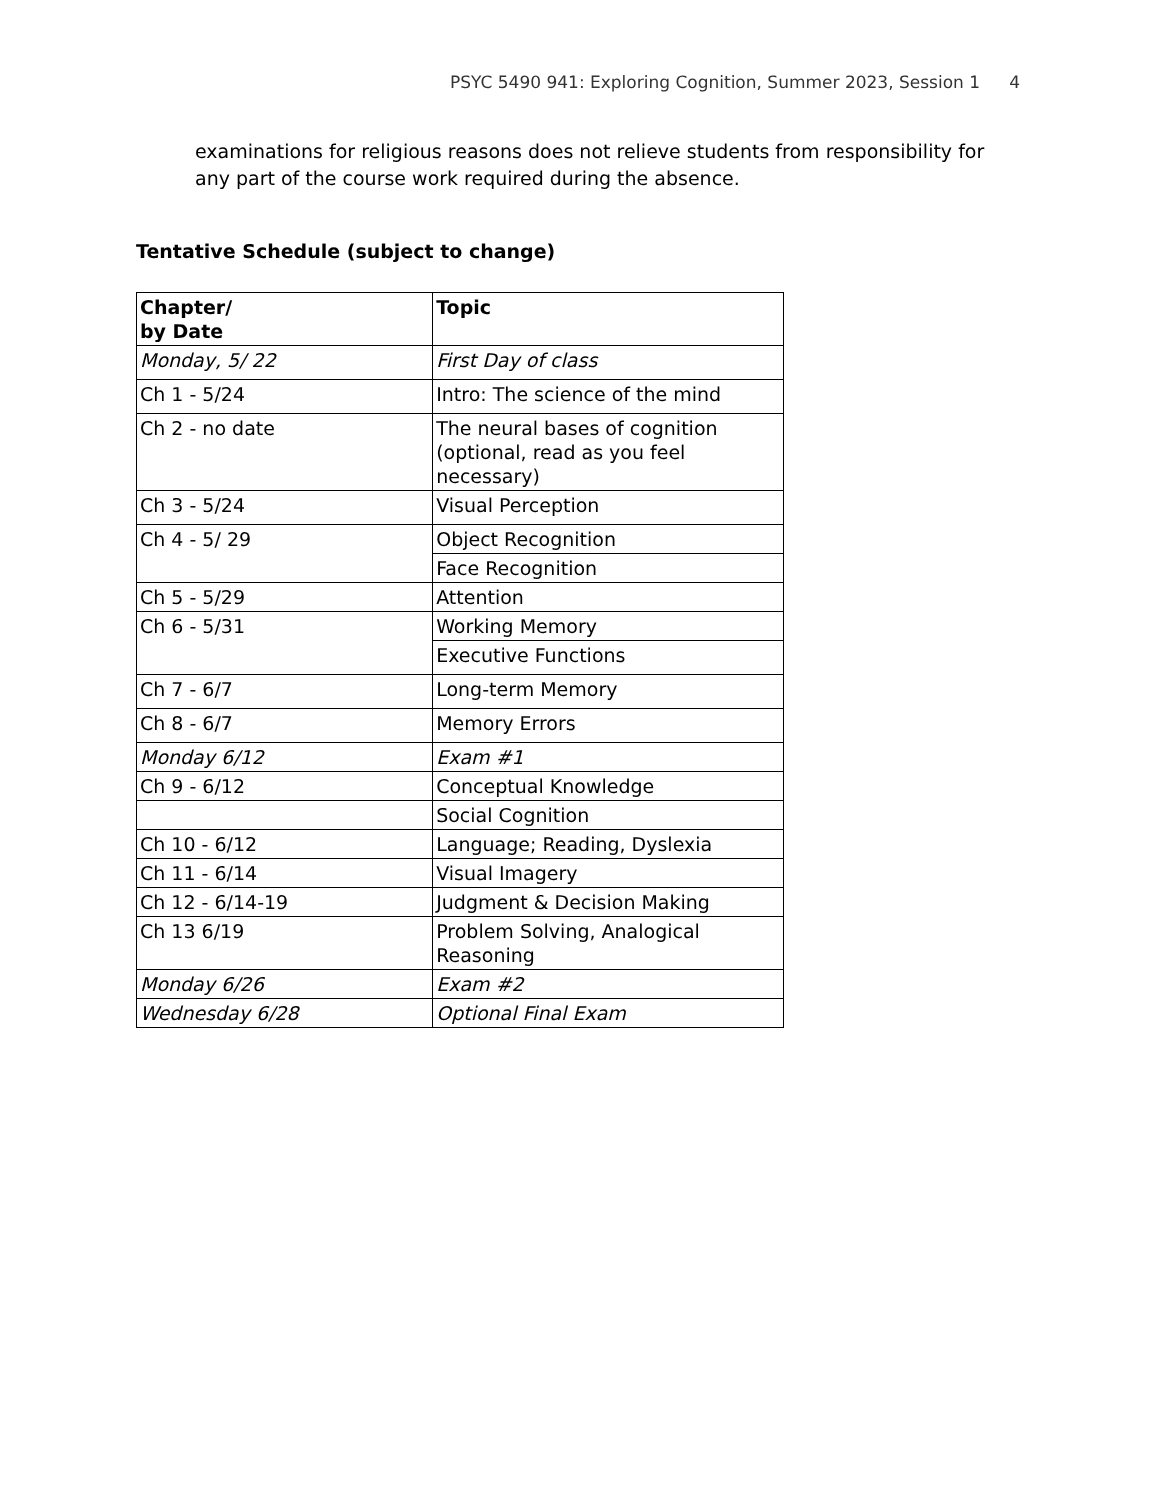PSYC 5490 941: Exploring Cognition, Summer 2023, Session 1 4
examinations for religious reasons does not relieve students from responsibility for any part of the course work required during the absence.
Tentative Schedule (subject to change)
| Chapter/ by Date | Topic |
| --- | --- |
| Monday, 5/ 22 | First Day of class |
| Ch 1 - 5/24 | Intro: The science of the mind |
| Ch 2 - no date | The neural bases of cognition (optional, read as you feel necessary) |
| Ch 3 - 5/24 | Visual Perception |
| Ch 4 - 5/ 29 | Object Recognition |
| | Face Recognition |
| Ch 5 - 5/29 | Attention |
| Ch 6 - 5/31 | Working Memory |
| | Executive Functions |
| Ch 7 - 6/7 | Long-term Memory |
| Ch 8 - 6/7 | Memory Errors |
| Monday 6/12 | Exam #1 |
| Ch 9 - 6/12 | Conceptual Knowledge |
| | Social Cognition |
| Ch 10 - 6/12 | Language; Reading, Dyslexia |
| Ch 11 - 6/14 | Visual Imagery |
| Ch 12 - 6/14-19 | Judgment & Decision Making |
| Ch 13 6/19 | Problem Solving, Analogical Reasoning |
| Monday 6/26 | Exam #2 |
| Wednesday 6/28 | Optional Final Exam |